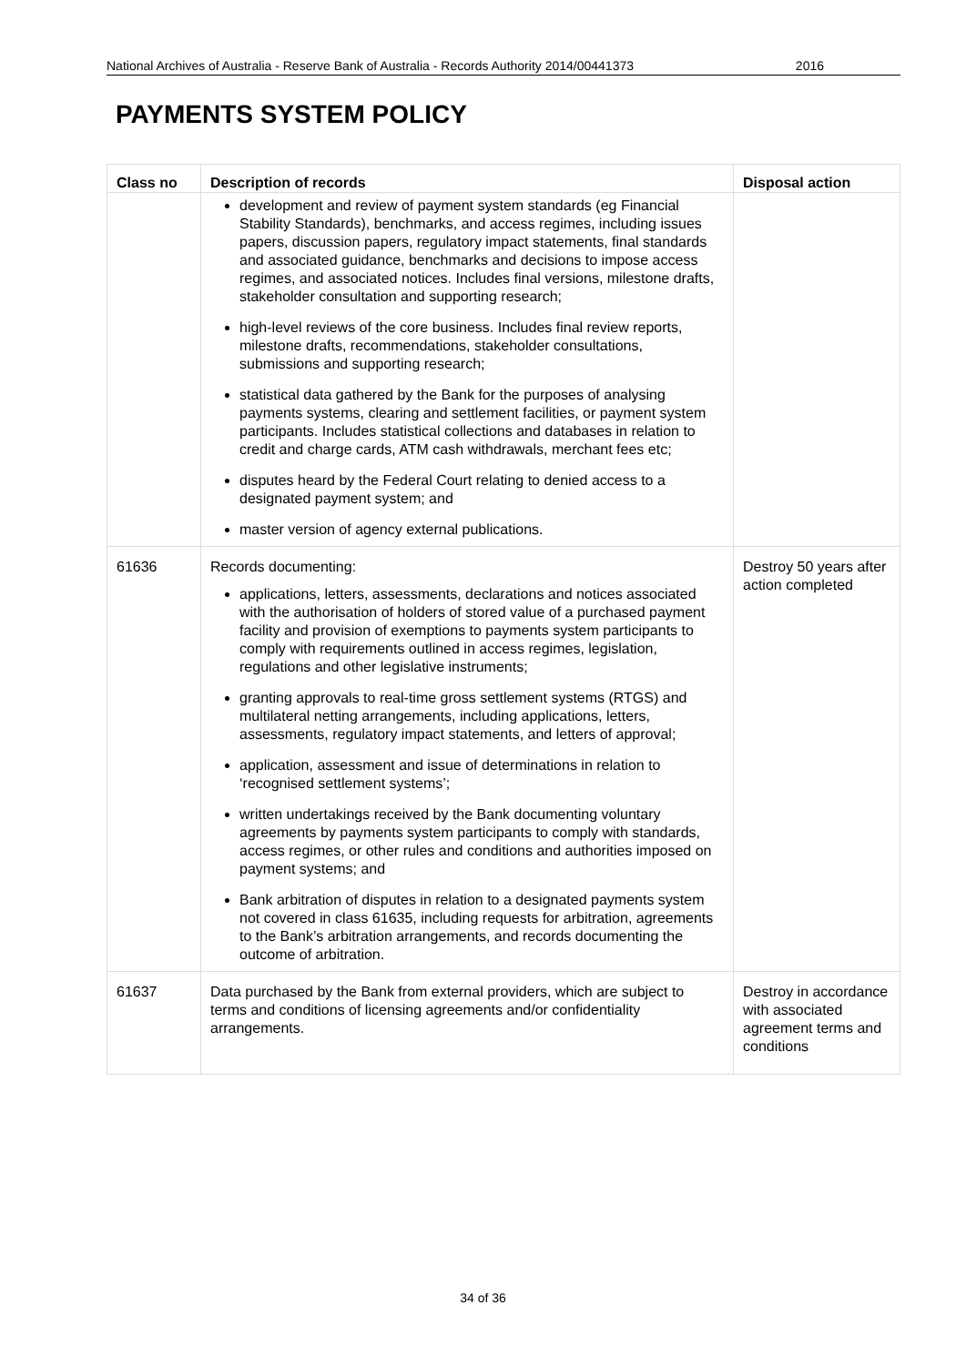National Archives of Australia - Reserve Bank of Australia - Records Authority 2014/00441373 2016
PAYMENTS SYSTEM POLICY
| Class no | Description of records | Disposal action |
| --- | --- | --- |
| | development and review of payment system standards (eg Financial Stability Standards), benchmarks, and access regimes, including issues papers, discussion papers, regulatory impact statements, final standards and associated guidance, benchmarks and decisions to impose access regimes, and associated notices. Includes final versions, milestone drafts, stakeholder consultation and supporting research; high-level reviews of the core business. Includes final review reports, milestone drafts, recommendations, stakeholder consultations, submissions and supporting research; statistical data gathered by the Bank for the purposes of analysing payments systems, clearing and settlement facilities, or payment system participants. Includes statistical collections and databases in relation to credit and charge cards, ATM cash withdrawals, merchant fees etc; disputes heard by the Federal Court relating to denied access to a designated payment system; and master version of agency external publications. | |
| 61636 | Records documenting: applications, letters, assessments, declarations and notices associated with the authorisation of holders of stored value of a purchased payment facility and provision of exemptions to payments system participants to comply with requirements outlined in access regimes, legislation, regulations and other legislative instruments; granting approvals to real-time gross settlement systems (RTGS) and multilateral netting arrangements, including applications, letters, assessments, regulatory impact statements, and letters of approval; application, assessment and issue of determinations in relation to ‘recognised settlement systems’; written undertakings received by the Bank documenting voluntary agreements by payments system participants to comply with standards, access regimes, or other rules and conditions and authorities imposed on payment systems; and Bank arbitration of disputes in relation to a designated payments system not covered in class 61635, including requests for arbitration, agreements to the Bank’s arbitration arrangements, and records documenting the outcome of arbitration. | Destroy 50 years after action completed |
| 61637 | Data purchased by the Bank from external providers, which are subject to terms and conditions of licensing agreements and/or confidentiality arrangements. | Destroy in accordance with associated agreement terms and conditions |
34 of 36